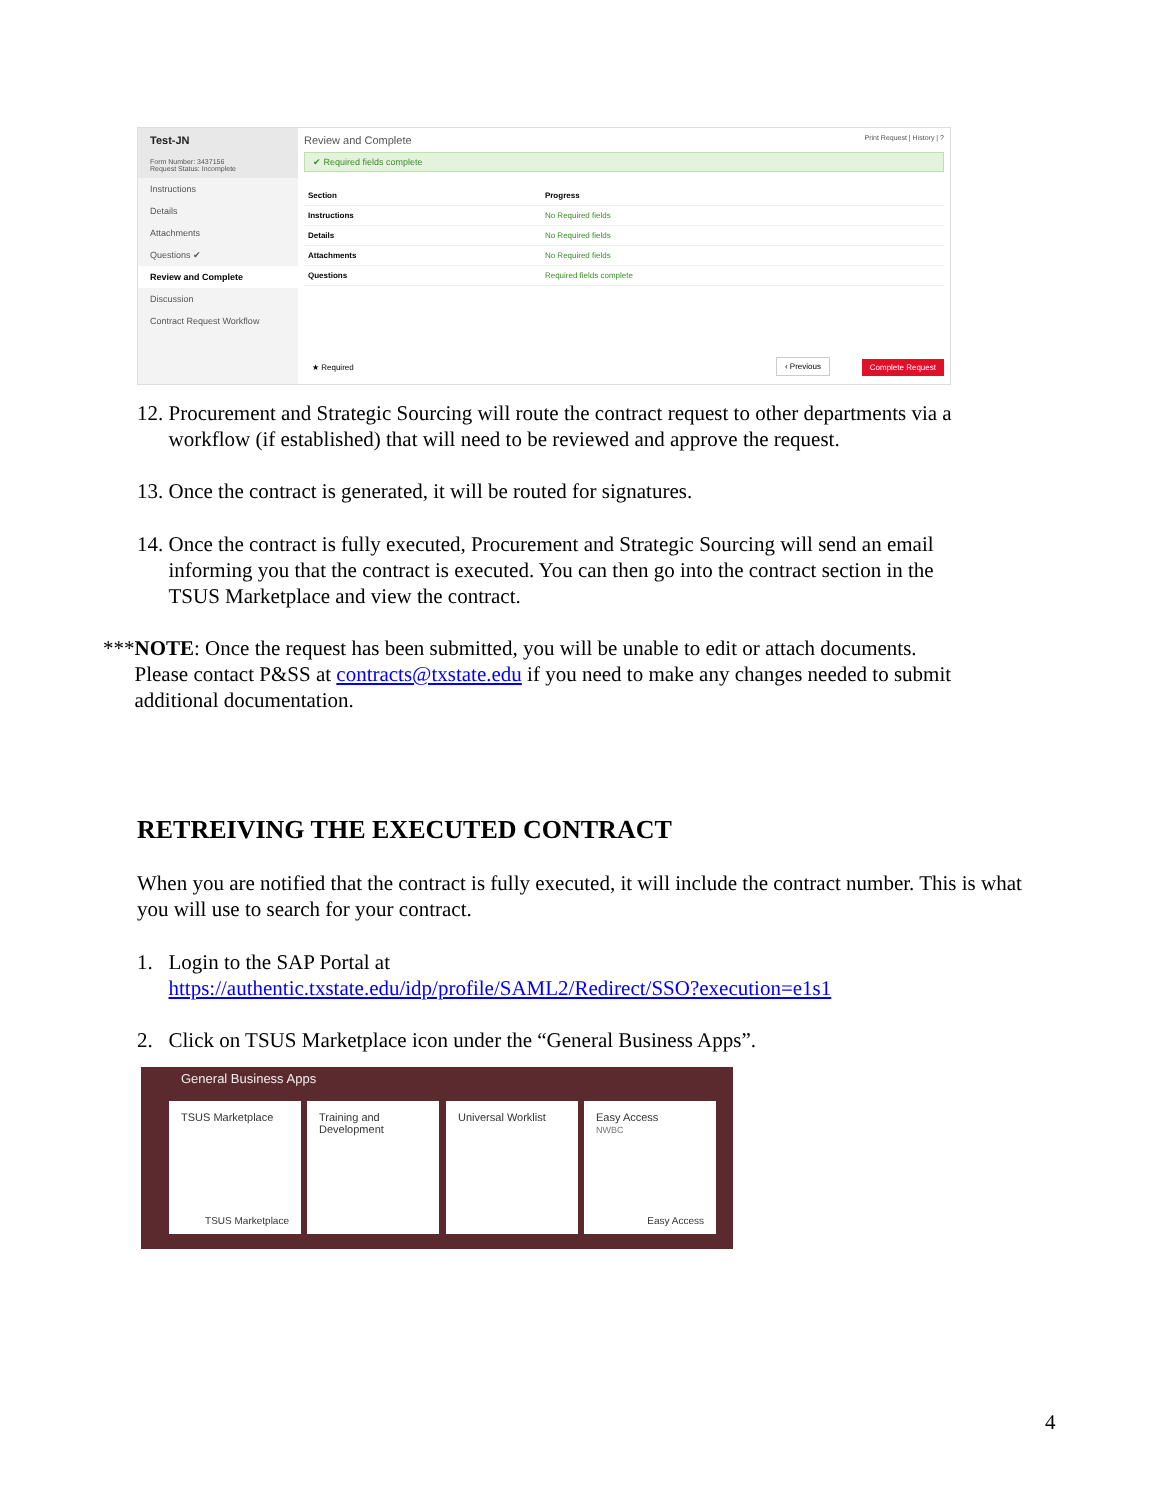Test-JN
Form Number: 3437156
Request Status: Incomplete
Instructions
Details
Attachments
Questions ✔
Review and Complete
Discussion
Contract Request Workflow
Review and Complete Print Request | History | ?
✔ Required fields complete
| Section | Progress |
| --- | --- |
| Instructions | No Required fields |
| Details | No Required fields |
| Attachments | No Required fields |
| Questions | Required fields complete |
★ Required ‹ Previous Complete Request
12. Procurement and Strategic Sourcing will route the contract request to other departments via a
workflow (if established) that will need to be reviewed and approve the request.
13. Once the contract is generated, it will be routed for signatures.
14. Once the contract is fully executed, Procurement and Strategic Sourcing will send an email
informing you that the contract is executed. You can then go into the contract section in the
TSUS Marketplace and view the contract.
***NOTE: Once the request has been submitted, you will be unable to edit or attach documents.
Please contact P&SS at contracts@txstate.edu if you need to make any changes needed to submit
additional documentation.
RETREIVING THE EXECUTED CONTRACT
When you are notified that the contract is fully executed, it will include the contract number. This is what you will use to search for your contract.
1. Login to the SAP Portal at
https://authentic.txstate.edu/idp/profile/SAML2/Redirect/SSO?execution=e1s1
2. Click on TSUS Marketplace icon under the “General Business Apps”.
General Business Apps
TSUS Marketplace
TSUS Marketplace
Training and Development
Universal Worklist
Easy Access
NWBC
Easy Access
4